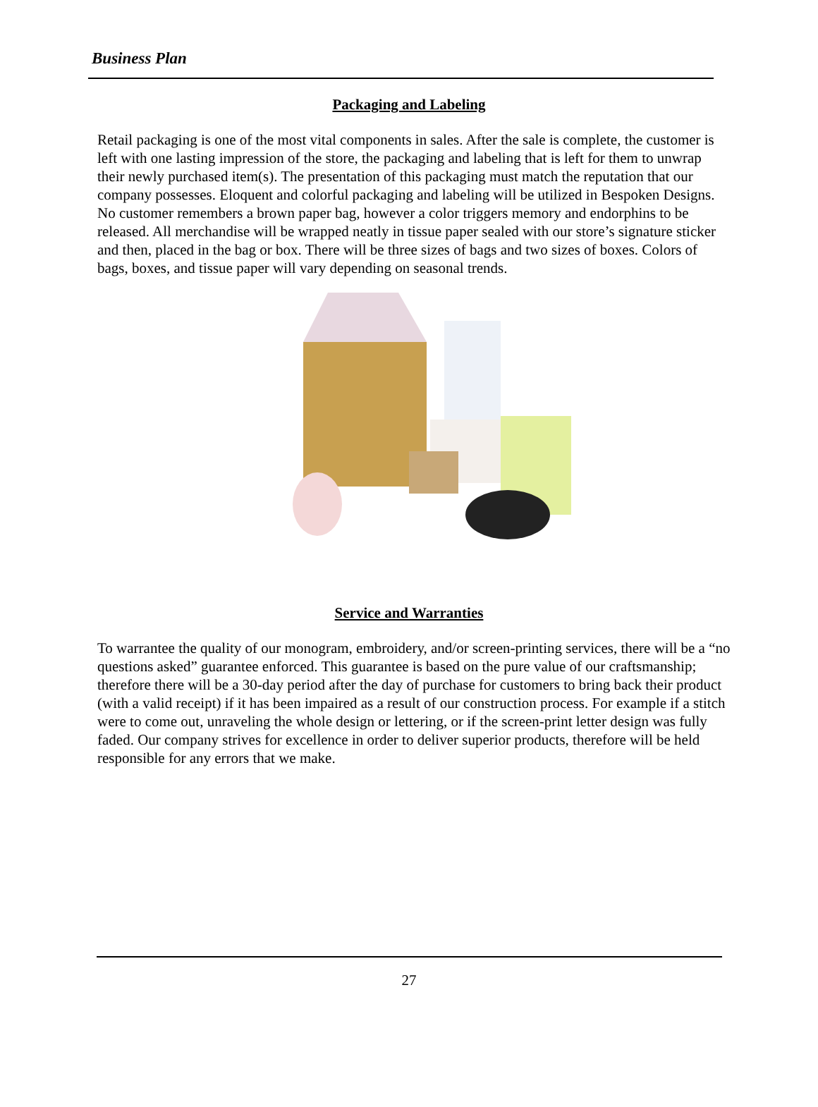Business Plan
Packaging and Labeling
Retail packaging is one of the most vital components in sales. After the sale is complete, the customer is left with one lasting impression of the store, the packaging and labeling that is left for them to unwrap their newly purchased item(s). The presentation of this packaging must match the reputation that our company possesses. Eloquent and colorful packaging and labeling will be utilized in Bespoken Designs. No customer remembers a brown paper bag, however a color triggers memory and endorphins to be released. All merchandise will be wrapped neatly in tissue paper sealed with our store’s signature sticker and then, placed in the bag or box. There will be three sizes of bags and two sizes of boxes. Colors of bags, boxes, and tissue paper will vary depending on seasonal trends.
Service and Warranties
To warrantee the quality of our monogram, embroidery, and/or screen-printing services, there will be a “no questions asked” guarantee enforced. This guarantee is based on the pure value of our craftsmanship; therefore there will be a 30-day period after the day of purchase for customers to bring back their product (with a valid receipt) if it has been impaired as a result of our construction process. For example if a stitch were to come out, unraveling the whole design or lettering, or if the screen-print letter design was fully faded. Our company strives for excellence in order to deliver superior products, therefore will be held responsible for any errors that we make.
27